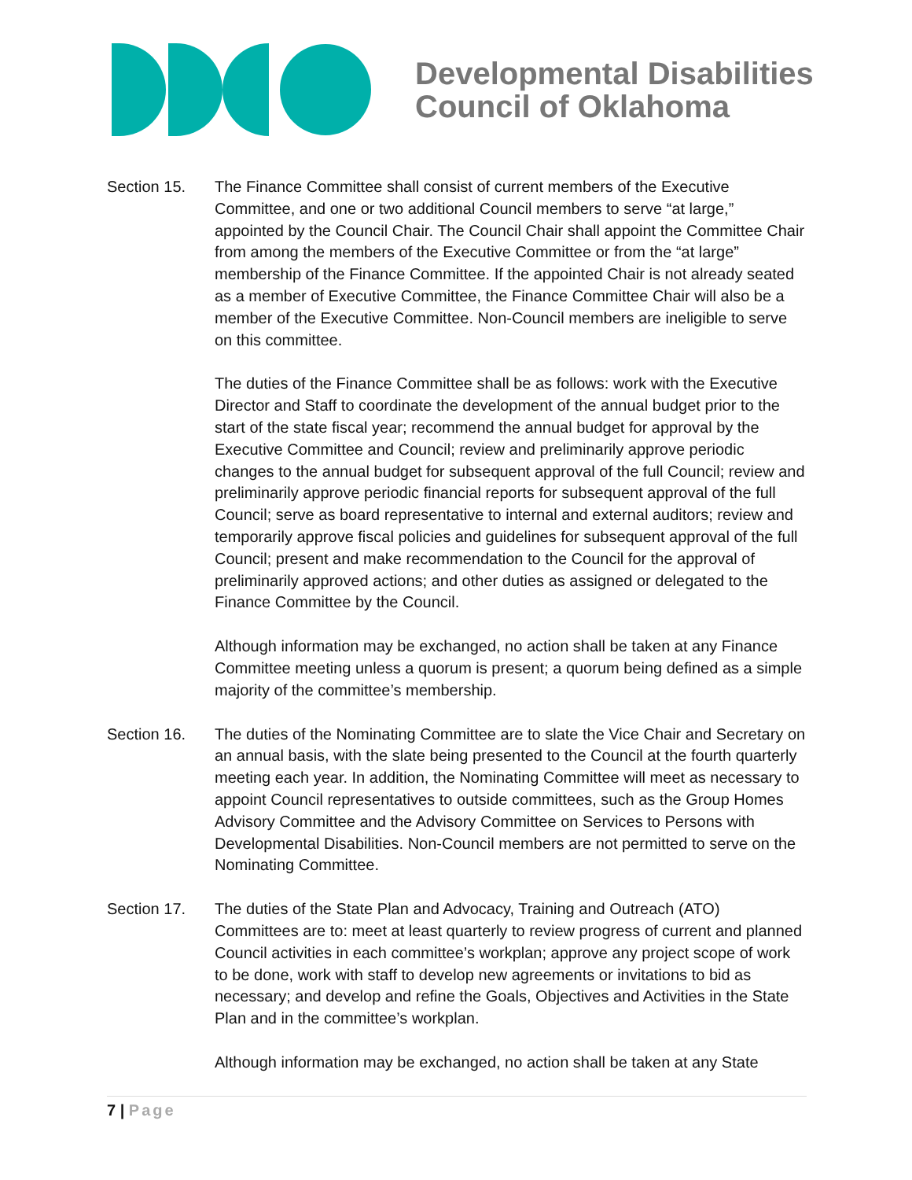Developmental Disabilities
Council of Oklahoma
Section 15. The Finance Committee shall consist of current members of the Executive Committee, and one or two additional Council members to serve “at large,” appointed by the Council Chair. The Council Chair shall appoint the Committee Chair from among the members of the Executive Committee or from the “at large” membership of the Finance Committee. If the appointed Chair is not already seated as a member of Executive Committee, the Finance Committee Chair will also be a member of the Executive Committee. Non-Council members are ineligible to serve on this committee.
The duties of the Finance Committee shall be as follows: work with the Executive Director and Staff to coordinate the development of the annual budget prior to the start of the state fiscal year; recommend the annual budget for approval by the Executive Committee and Council; review and preliminarily approve periodic changes to the annual budget for subsequent approval of the full Council; review and preliminarily approve periodic financial reports for subsequent approval of the full Council; serve as board representative to internal and external auditors; review and temporarily approve fiscal policies and guidelines for subsequent approval of the full Council; present and make recommendation to the Council for the approval of preliminarily approved actions; and other duties as assigned or delegated to the Finance Committee by the Council.
Although information may be exchanged, no action shall be taken at any Finance Committee meeting unless a quorum is present; a quorum being defined as a simple majority of the committee’s membership.
Section 16. The duties of the Nominating Committee are to slate the Vice Chair and Secretary on an annual basis, with the slate being presented to the Council at the fourth quarterly meeting each year. In addition, the Nominating Committee will meet as necessary to appoint Council representatives to outside committees, such as the Group Homes Advisory Committee and the Advisory Committee on Services to Persons with Developmental Disabilities. Non-Council members are not permitted to serve on the Nominating Committee.
Section 17. The duties of the State Plan and Advocacy, Training and Outreach (ATO) Committees are to: meet at least quarterly to review progress of current and planned Council activities in each committee’s workplan; approve any project scope of work to be done, work with staff to develop new agreements or invitations to bid as necessary; and develop and refine the Goals, Objectives and Activities in the State Plan and in the committee’s workplan.
Although information may be exchanged, no action shall be taken at any State
7 | Page